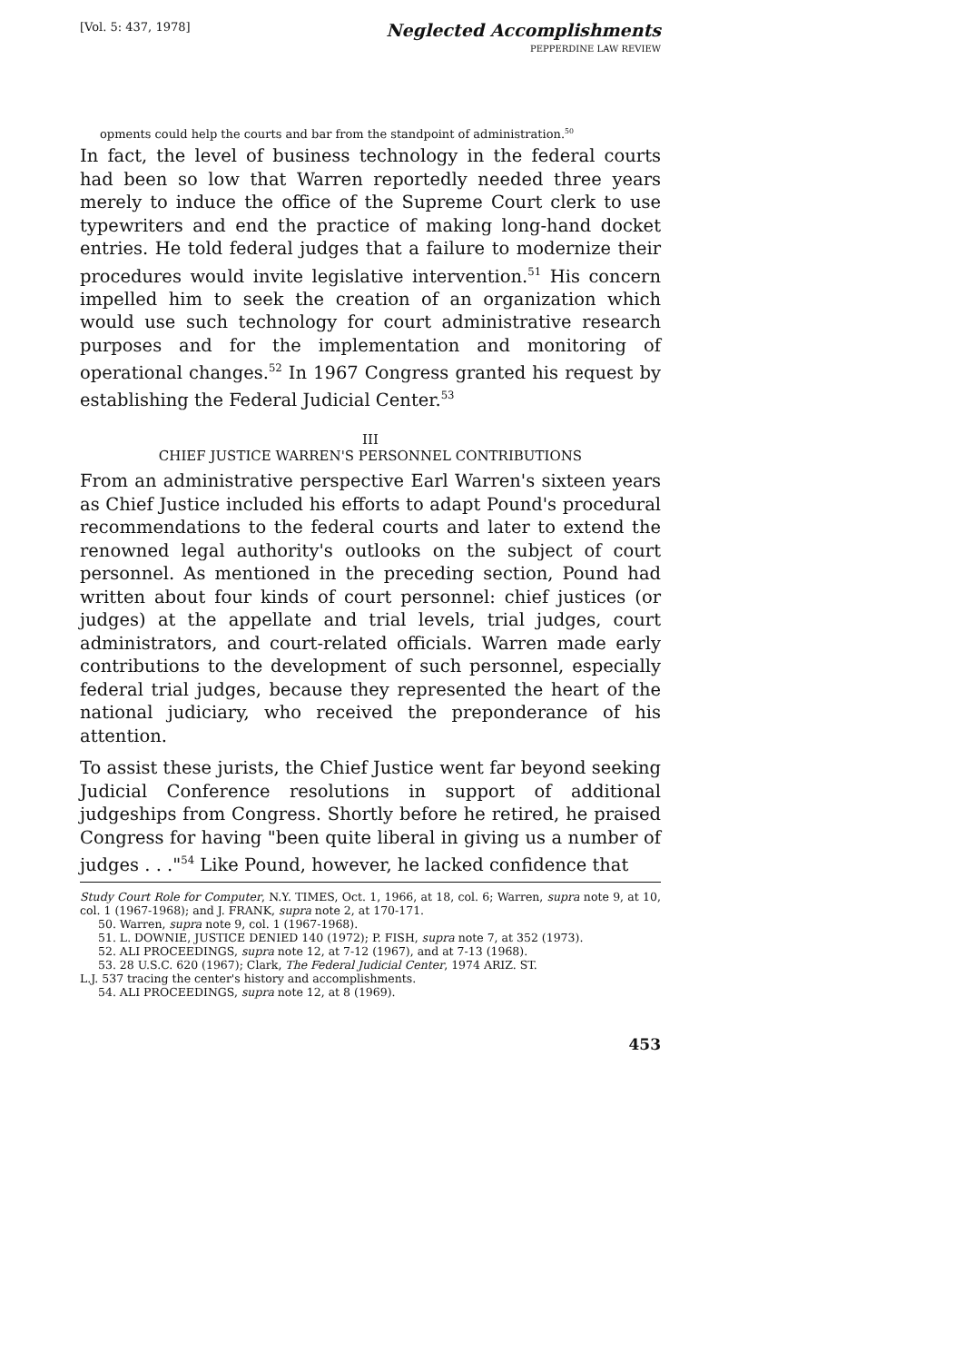[Vol. 5: 437, 1978]
Neglected Accomplishments
PEPPERDINE LAW REVIEW
opments could help the courts and bar from the standpoint of administration.<sup>50</sup>
In fact, the level of business technology in the federal courts had been so low that Warren reportedly needed three years merely to induce the office of the Supreme Court clerk to use typewriters and end the practice of making long-hand docket entries. He told federal judges that a failure to modernize their procedures would invite legislative intervention.<sup>51</sup> His concern impelled him to seek the creation of an organization which would use such technology for court administrative research purposes and for the implementation and monitoring of operational changes.<sup>52</sup> In 1967 Congress granted his request by establishing the Federal Judicial Center.<sup>53</sup>
III
CHIEF JUSTICE WARREN'S PERSONNEL CONTRIBUTIONS
From an administrative perspective Earl Warren's sixteen years as Chief Justice included his efforts to adapt Pound's procedural recommendations to the federal courts and later to extend the renowned legal authority's outlooks on the subject of court personnel. As mentioned in the preceding section, Pound had written about four kinds of court personnel: chief justices (or judges) at the appellate and trial levels, trial judges, court administrators, and court-related officials. Warren made early contributions to the development of such personnel, especially federal trial judges, because they represented the heart of the national judiciary, who received the preponderance of his attention.
To assist these jurists, the Chief Justice went far beyond seeking Judicial Conference resolutions in support of additional judgeships from Congress. Shortly before he retired, he praised Congress for having "been quite liberal in giving us a number of judges . . ."<sup>54</sup> Like Pound, however, he lacked confidence that
Study Court Role for Computer, N.Y. TIMES, Oct. 1, 1966, at 18, col. 6; Warren, supra note 9, at 10, col. 1 (1967-1968); and J. FRANK, supra note 2, at 170-171.
50. Warren, supra note 9, col. 1 (1967-1968).
51. L. DOWNIE, JUSTICE DENIED 140 (1972); P. FISH, supra note 7, at 352 (1973).
52. ALI PROCEEDINGS, supra note 12, at 7-12 (1967), and at 7-13 (1968).
53. 28 U.S.C. 620 (1967); Clark, The Federal Judicial Center, 1974 ARIZ. ST.
L.J. 537 tracing the center's history and accomplishments.
54. ALI PROCEEDINGS, supra note 12, at 8 (1969).
453